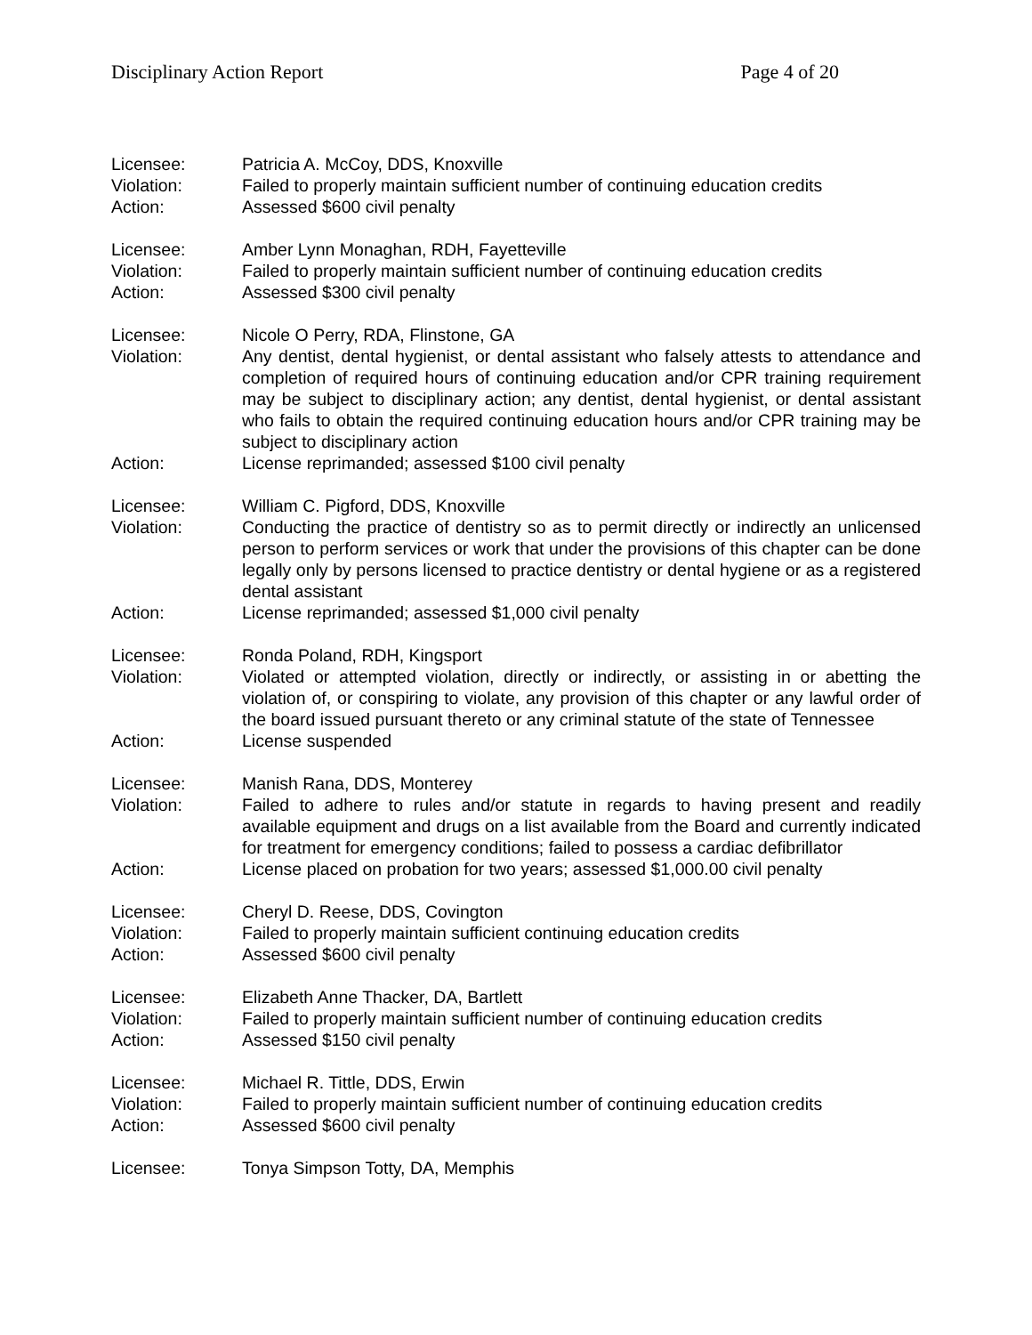Disciplinary Action Report Page 4 of 20
Licensee: Patricia A. McCoy, DDS, Knoxville
Violation: Failed to properly maintain sufficient number of continuing education credits
Action: Assessed $600 civil penalty
Licensee: Amber Lynn Monaghan, RDH, Fayetteville
Violation: Failed to properly maintain sufficient number of continuing education credits
Action: Assessed $300 civil penalty
Licensee: Nicole O Perry, RDA, Flinstone, GA
Violation: Any dentist, dental hygienist, or dental assistant who falsely attests to attendance and completion of required hours of continuing education and/or CPR training requirement may be subject to disciplinary action; any dentist, dental hygienist, or dental assistant who fails to obtain the required continuing education hours and/or CPR training may be subject to disciplinary action
Action: License reprimanded; assessed $100 civil penalty
Licensee: William C. Pigford, DDS, Knoxville
Violation: Conducting the practice of dentistry so as to permit directly or indirectly an unlicensed person to perform services or work that under the provisions of this chapter can be done legally only by persons licensed to practice dentistry or dental hygiene or as a registered dental assistant
Action: License reprimanded; assessed $1,000 civil penalty
Licensee: Ronda Poland, RDH, Kingsport
Violation: Violated or attempted violation, directly or indirectly, or assisting in or abetting the violation of, or conspiring to violate, any provision of this chapter or any lawful order of the board issued pursuant thereto or any criminal statute of the state of Tennessee
Action: License suspended
Licensee: Manish Rana, DDS, Monterey
Violation: Failed to adhere to rules and/or statute in regards to having present and readily available equipment and drugs on a list available from the Board and currently indicated for treatment for emergency conditions; failed to possess a cardiac defibrillator
Action: License placed on probation for two years; assessed $1,000.00 civil penalty
Licensee: Cheryl D. Reese, DDS, Covington
Violation: Failed to properly maintain sufficient continuing education credits
Action: Assessed $600 civil penalty
Licensee: Elizabeth Anne Thacker, DA, Bartlett
Violation: Failed to properly maintain sufficient number of continuing education credits
Action: Assessed $150 civil penalty
Licensee: Michael R. Tittle, DDS, Erwin
Violation: Failed to properly maintain sufficient number of continuing education credits
Action: Assessed $600 civil penalty
Licensee: Tonya Simpson Totty, DA, Memphis